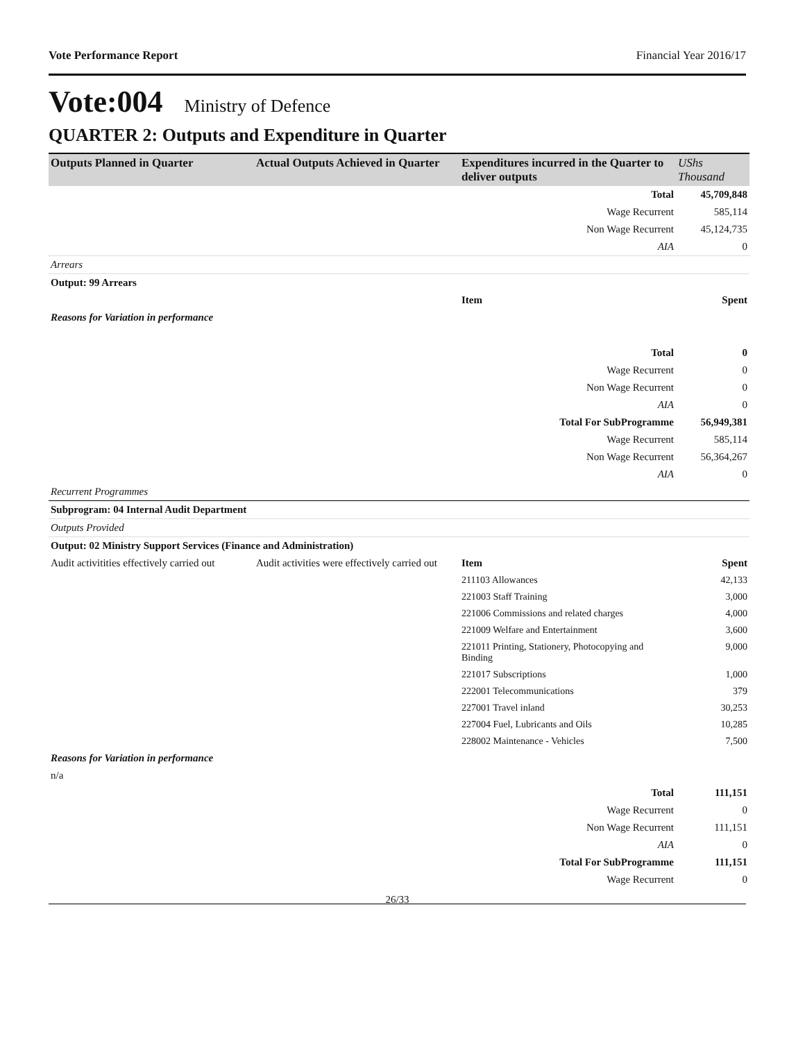Vote Performance Report Financial Year 2016/17
Vote:004 Ministry of Defence
QUARTER 2: Outputs and Expenditure in Quarter
| Outputs Planned in Quarter | Actual Outputs Achieved in Quarter | Expenditures incurred in the Quarter to deliver outputs | UShs Thousand |
| --- | --- | --- | --- |
| | | Total | 45,709,848 |
| | | Wage Recurrent | 585,114 |
| | | Non Wage Recurrent | 45,124,735 |
| | | AIA | 0 |
| Arrears | | | |
| Output: 99 Arrears | | | |
| | | Item | Spent |
| Reasons for Variation in performance | | | |
| | | Total | 0 |
| | | Wage Recurrent | 0 |
| | | Non Wage Recurrent | 0 |
| | | AIA | 0 |
| | | Total For SubProgramme | 56,949,381 |
| | | Wage Recurrent | 585,114 |
| | | Non Wage Recurrent | 56,364,267 |
| | | AIA | 0 |
| Recurrent Programmes | | | |
| Subprogram: 04 Internal Audit Department | | | |
| Outputs Provided | | | |
| Output: 02 Ministry Support Services (Finance and Administration) | | | |
| Audit activitities effectively carried out | Audit activities were effectively carried out | Item | Spent |
| | | 211103 Allowances | 42,133 |
| | | 221003 Staff Training | 3,000 |
| | | 221006 Commissions and related charges | 4,000 |
| | | 221009 Welfare and Entertainment | 3,600 |
| | | 221011 Printing, Stationery, Photocopying and Binding | 9,000 |
| | | 221017 Subscriptions | 1,000 |
| | | 222001 Telecommunications | 379 |
| | | 227001 Travel inland | 30,253 |
| | | 227004 Fuel, Lubricants and Oils | 10,285 |
| | | 228002 Maintenance - Vehicles | 7,500 |
| Reasons for Variation in performance | | | |
| n/a | | | |
| | | Total | 111,151 |
| | | Wage Recurrent | 0 |
| | | Non Wage Recurrent | 111,151 |
| | | AIA | 0 |
| | | Total For SubProgramme | 111,151 |
| | | Wage Recurrent | 0 |
26/33